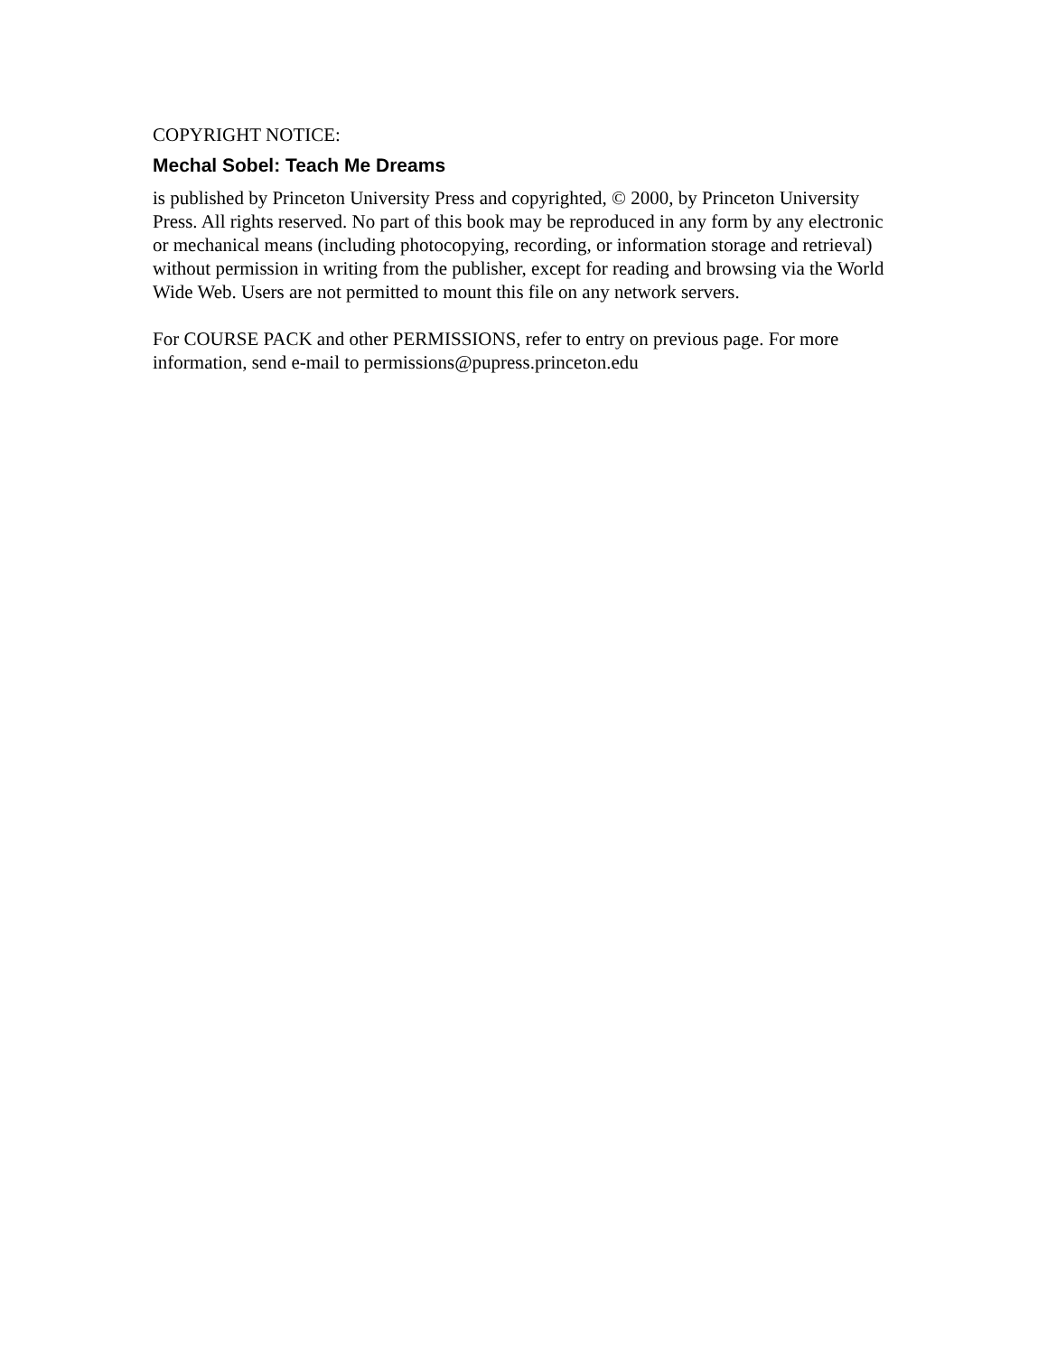COPYRIGHT NOTICE:
Mechal Sobel: Teach Me Dreams
is published by Princeton University Press and copyrighted, © 2000, by Princeton University Press. All rights reserved. No part of this book may be reproduced in any form by any electronic or mechanical means (including photocopying, recording, or information storage and retrieval) without permission in writing from the publisher, except for reading and browsing via the World Wide Web. Users are not permitted to mount this file on any network servers.
For COURSE PACK and other PERMISSIONS, refer to entry on previous page. For more information, send e-mail to permissions@pupress.princeton.edu